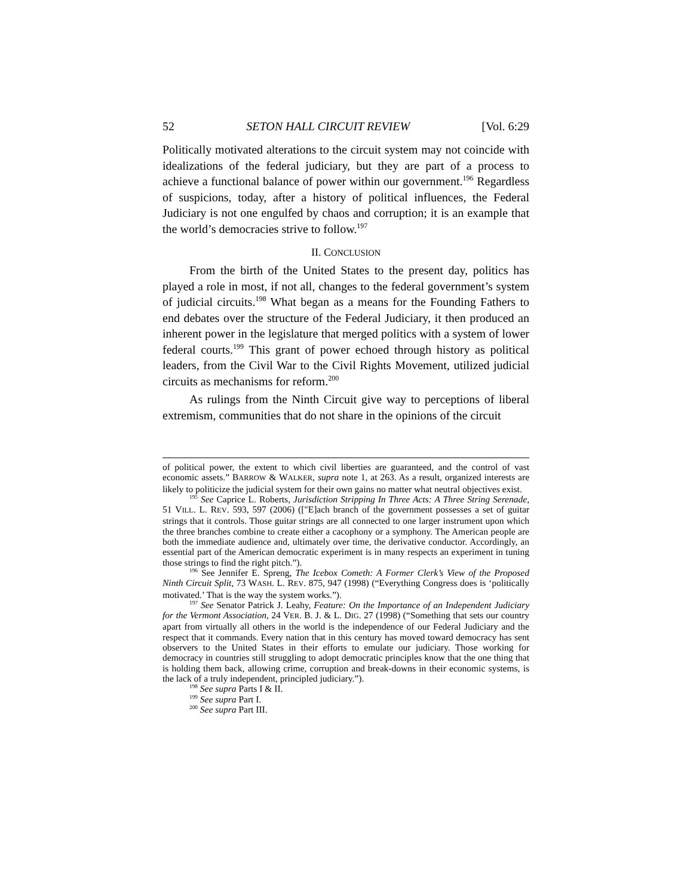52 SETON HALL CIRCUIT REVIEW [Vol. 6:29
Politically motivated alterations to the circuit system may not coincide with idealizations of the federal judiciary, but they are part of a process to achieve a functional balance of power within our government.<sup>196</sup> Regardless of suspicions, today, after a history of political influences, the Federal Judiciary is not one engulfed by chaos and corruption; it is an example that the world’s democracies strive to follow.<sup>197</sup>
II. CONCLUSION
From the birth of the United States to the present day, politics has played a role in most, if not all, changes to the federal government’s system of judicial circuits.<sup>198</sup> What began as a means for the Founding Fathers to end debates over the structure of the Federal Judiciary, it then produced an inherent power in the legislature that merged politics with a system of lower federal courts.<sup>199</sup> This grant of power echoed through history as political leaders, from the Civil War to the Civil Rights Movement, utilized judicial circuits as mechanisms for reform.<sup>200</sup>
As rulings from the Ninth Circuit give way to perceptions of liberal extremism, communities that do not share in the opinions of the circuit
of political power, the extent to which civil liberties are guaranteed, and the control of vast economic assets.” BARROW & WALKER, supra note 1, at 263. As a result, organized interests are likely to politicize the judicial system for their own gains no matter what neutral objectives exist.
<sup>195</sup> See Caprice L. Roberts, Jurisdiction Stripping In Three Acts: A Three String Serenade, 51 VILL. L. REV. 593, 597 (2006) (["E]ach branch of the government possesses a set of guitar strings that it controls. Those guitar strings are all connected to one larger instrument upon which the three branches combine to create either a cacophony or a symphony. The American people are both the immediate audience and, ultimately over time, the derivative conductor. Accordingly, an essential part of the American democratic experiment is in many respects an experiment in tuning those strings to find the right pitch.”).
<sup>196</sup> See Jennifer E. Spreng, The Icebox Cometh: A Former Clerk’s View of the Proposed Ninth Circuit Split, 73 WASH. L. REV. 875, 947 (1998) (“Everything Congress does is ‘politically motivated.’ That is the way the system works.”).
<sup>197</sup> See Senator Patrick J. Leahy, Feature: On the Importance of an Independent Judiciary for the Vermont Association, 24 VER. B. J. & L. DIG. 27 (1998) (“Something that sets our country apart from virtually all others in the world is the independence of our Federal Judiciary and the respect that it commands. Every nation that in this century has moved toward democracy has sent observers to the United States in their efforts to emulate our judiciary. Those working for democracy in countries still struggling to adopt democratic principles know that the one thing that is holding them back, allowing crime, corruption and break-downs in their economic systems, is the lack of a truly independent, principled judiciary.”).
<sup>198</sup> See supra Parts I & II.
<sup>199</sup> See supra Part I.
<sup>200</sup> See supra Part III.